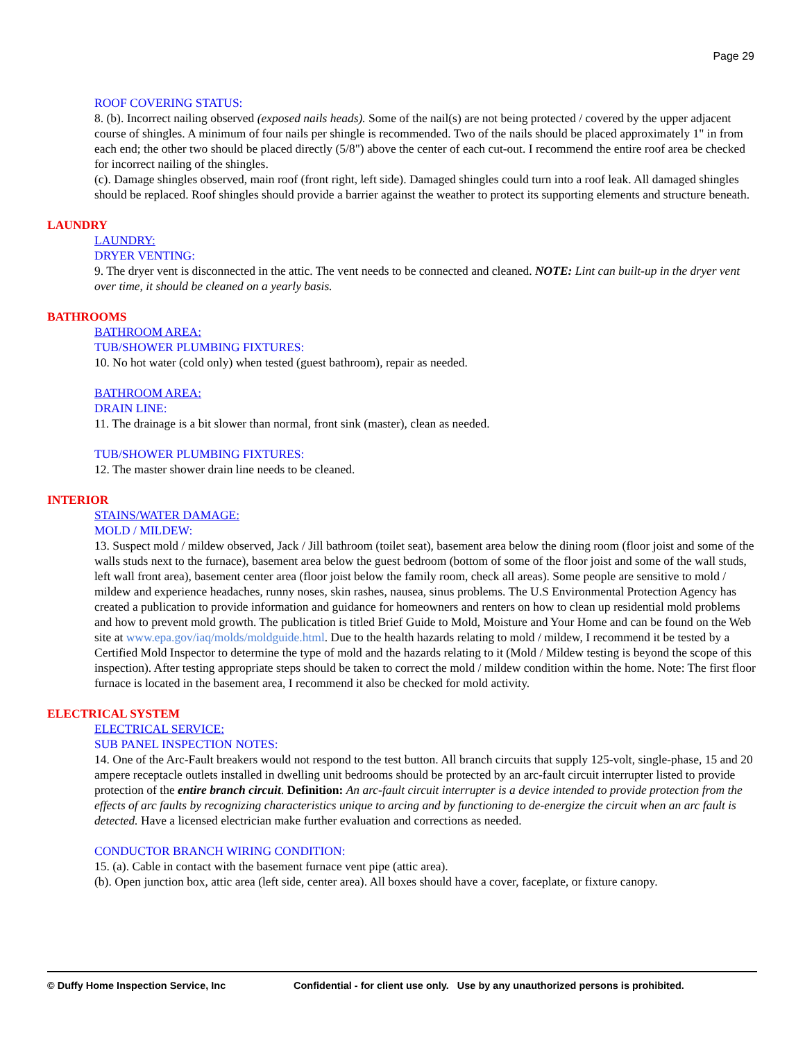Page 29
ROOF COVERING STATUS:
8. (b). Incorrect nailing observed (exposed nails heads). Some of the nail(s) are not being protected / covered by the upper adjacent course of shingles. A minimum of four nails per shingle is recommended. Two of the nails should be placed approximately 1" in from each end; the other two should be placed directly (5/8") above the center of each cut-out. I recommend the entire roof area be checked for incorrect nailing of the shingles.
(c). Damage shingles observed, main roof (front right, left side). Damaged shingles could turn into a roof leak. All damaged shingles should be replaced. Roof shingles should provide a barrier against the weather to protect its supporting elements and structure beneath.
LAUNDRY
LAUNDRY:
DRYER VENTING:
9. The dryer vent is disconnected in the attic. The vent needs to be connected and cleaned. NOTE: Lint can built-up in the dryer vent over time, it should be cleaned on a yearly basis.
BATHROOMS
BATHROOM AREA:
TUB/SHOWER PLUMBING FIXTURES:
10. No hot water (cold only) when tested (guest bathroom), repair as needed.
BATHROOM AREA:
DRAIN LINE:
11. The drainage is a bit slower than normal, front sink (master), clean as needed.
TUB/SHOWER PLUMBING FIXTURES:
12. The master shower drain line needs to be cleaned.
INTERIOR
STAINS/WATER DAMAGE:
MOLD / MILDEW:
13. Suspect mold / mildew observed, Jack / Jill bathroom (toilet seat), basement area below the dining room (floor joist and some of the walls studs next to the furnace), basement area below the guest bedroom (bottom of some of the floor joist and some of the wall studs, left wall front area), basement center area (floor joist below the family room, check all areas). Some people are sensitive to mold / mildew and experience headaches, runny noses, skin rashes, nausea, sinus problems. The U.S Environmental Protection Agency has created a publication to provide information and guidance for homeowners and renters on how to clean up residential mold problems and how to prevent mold growth. The publication is titled Brief Guide to Mold, Moisture and Your Home and can be found on the Web site at www.epa.gov/iaq/molds/moldguide.html. Due to the health hazards relating to mold / mildew, I recommend it be tested by a Certified Mold Inspector to determine the type of mold and the hazards relating to it (Mold / Mildew testing is beyond the scope of this inspection). After testing appropriate steps should be taken to correct the mold / mildew condition within the home. Note: The first floor furnace is located in the basement area, I recommend it also be checked for mold activity.
ELECTRICAL SYSTEM
ELECTRICAL SERVICE:
SUB PANEL INSPECTION NOTES:
14. One of the Arc-Fault breakers would not respond to the test button. All branch circuits that supply 125-volt, single-phase, 15 and 20 ampere receptacle outlets installed in dwelling unit bedrooms should be protected by an arc-fault circuit interrupter listed to provide protection of the entire branch circuit. Definition: An arc-fault circuit interrupter is a device intended to provide protection from the effects of arc faults by recognizing characteristics unique to arcing and by functioning to de-energize the circuit when an arc fault is detected. Have a licensed electrician make further evaluation and corrections as needed.
CONDUCTOR BRANCH WIRING CONDITION:
15. (a). Cable in contact with the basement furnace vent pipe (attic area).
(b). Open junction box, attic area (left side, center area). All boxes should have a cover, faceplate, or fixture canopy.
© Duffy Home Inspection Service, Inc Confidential - for client use only. Use by any unauthorized persons is prohibited.